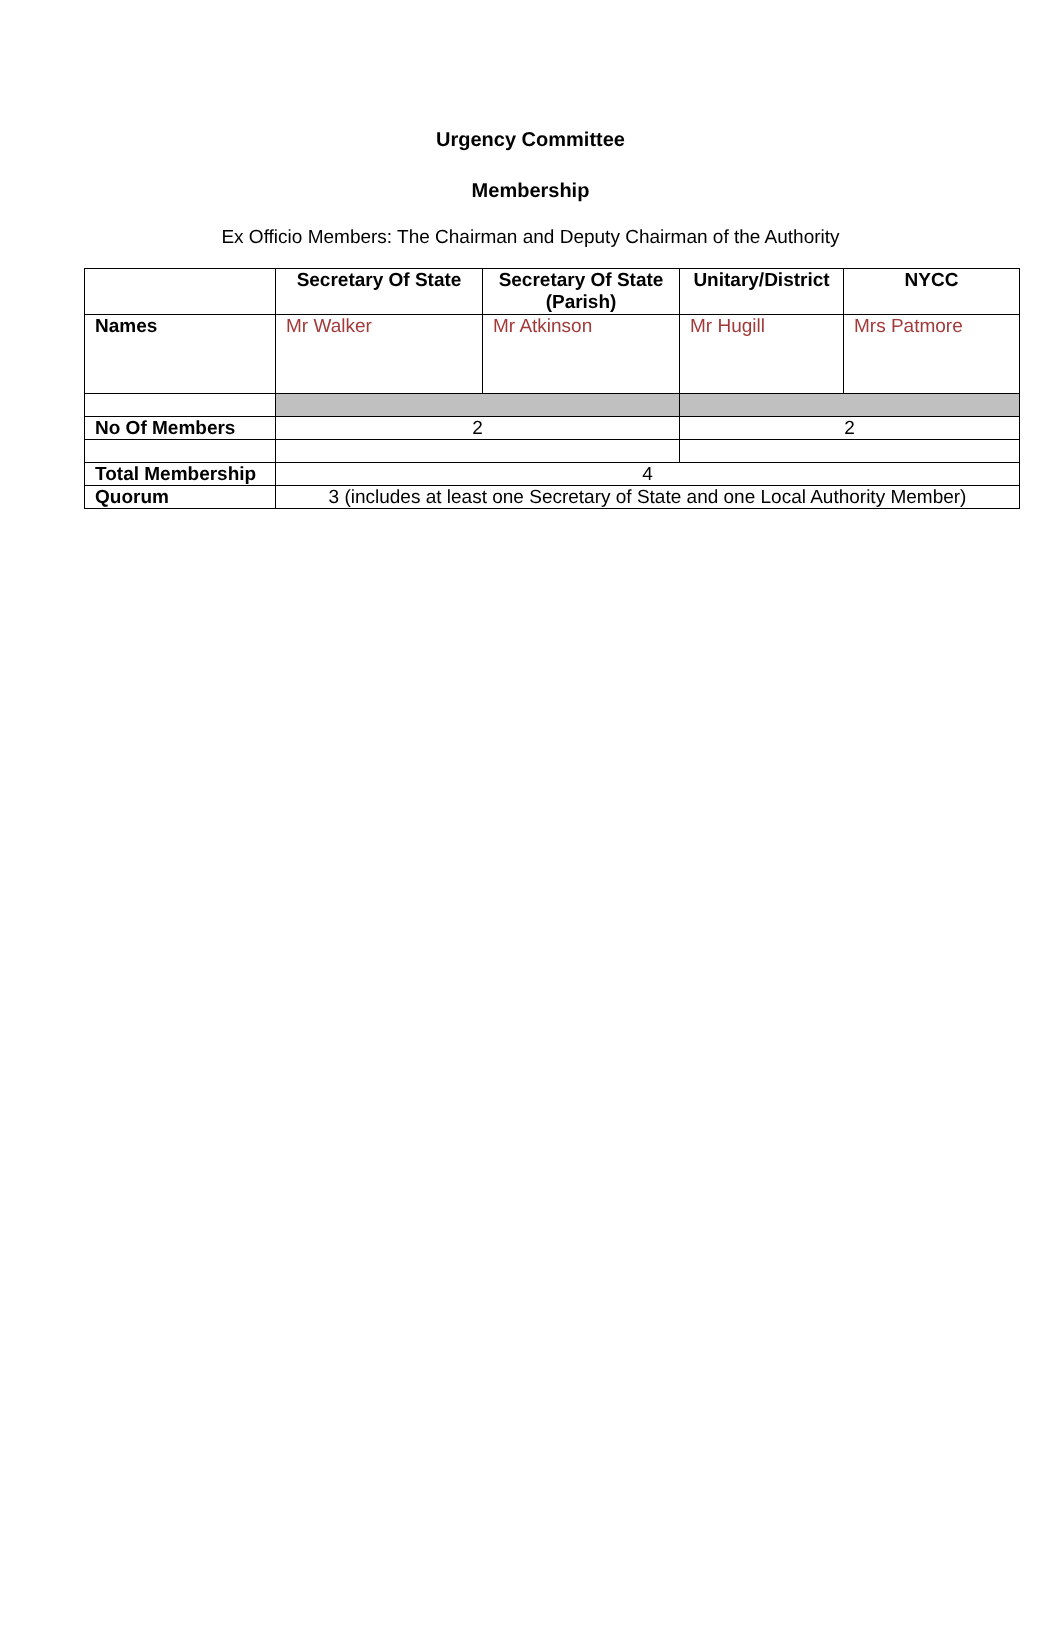Urgency Committee
Membership
Ex Officio Members: The Chairman and Deputy Chairman of the Authority
| | Secretary Of State | Secretary Of State (Parish) | Unitary/District | NYCC |
| --- | --- | --- | --- | --- |
| Names | Mr Walker | Mr Atkinson | Mr Hugill | Mrs Patmore |
| No Of Members | 2 | | 2 | |
| Total Membership | 4 | | | |
| Quorum | 3 (includes at least one Secretary of State and one Local Authority Member) | | | |